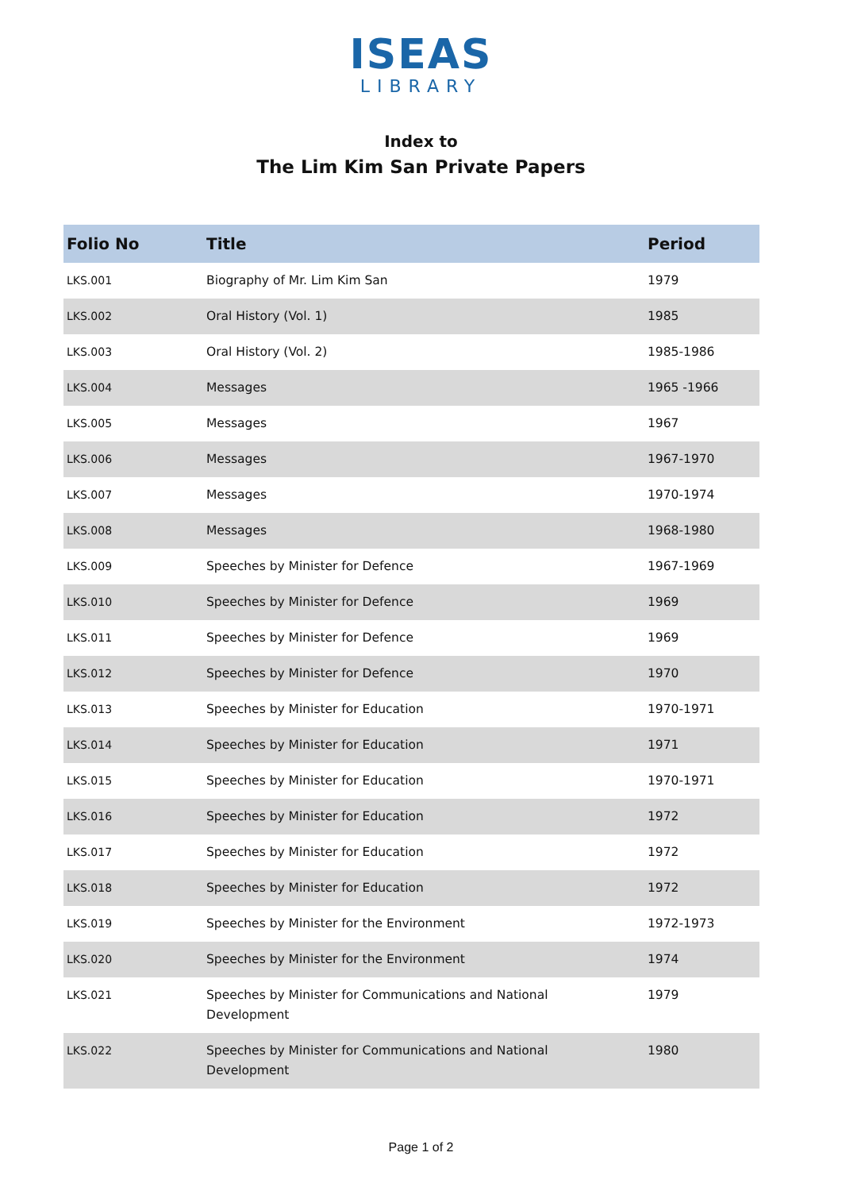ISEAS
LIBRARY
Index to
The Lim Kim San Private Papers
| Folio No | Title | Period |
| --- | --- | --- |
| LKS.001 | Biography of Mr. Lim Kim San | 1979 |
| LKS.002 | Oral History (Vol. 1) | 1985 |
| LKS.003 | Oral History (Vol. 2) | 1985-1986 |
| LKS.004 | Messages | 1965 -1966 |
| LKS.005 | Messages | 1967 |
| LKS.006 | Messages | 1967-1970 |
| LKS.007 | Messages | 1970-1974 |
| LKS.008 | Messages | 1968-1980 |
| LKS.009 | Speeches by Minister for Defence | 1967-1969 |
| LKS.010 | Speeches by Minister for Defence | 1969 |
| LKS.011 | Speeches by Minister for Defence | 1969 |
| LKS.012 | Speeches by Minister for Defence | 1970 |
| LKS.013 | Speeches by Minister for Education | 1970-1971 |
| LKS.014 | Speeches by Minister for Education | 1971 |
| LKS.015 | Speeches by Minister for Education | 1970-1971 |
| LKS.016 | Speeches by Minister for Education | 1972 |
| LKS.017 | Speeches by Minister for Education | 1972 |
| LKS.018 | Speeches by Minister for Education | 1972 |
| LKS.019 | Speeches by Minister for the Environment | 1972-1973 |
| LKS.020 | Speeches by Minister for the Environment | 1974 |
| LKS.021 | Speeches by Minister for Communications and National Development | 1979 |
| LKS.022 | Speeches by Minister for Communications and National Development | 1980 |
Page 1 of 2